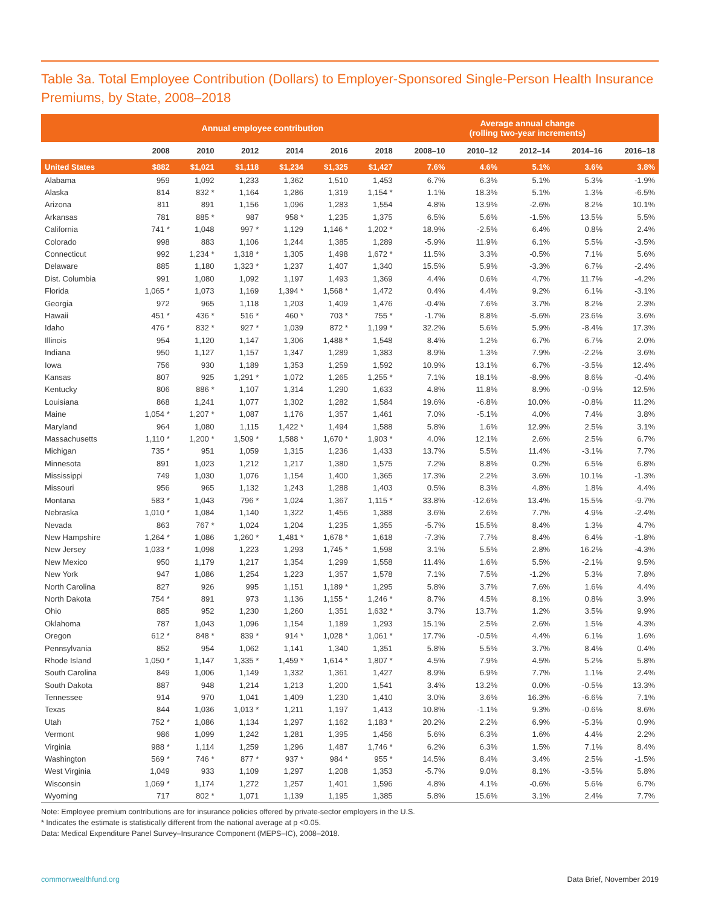Table 3a. Total Employee Contribution (Dollars) to Employer-Sponsored Single-Person Health Insurance Premiums, by State, 2008–2018
| | Annual employee contribution | | | | | | Average annual change (rolling two-year increments) | | | | |
| --- | --- | --- | --- | --- | --- | --- | --- | --- | --- | --- | --- |
| | 2008 | 2010 | 2012 | 2014 | 2016 | 2018 | 2008–10 | 2010–12 | 2012–14 | 2014–16 | 2016–18 |
| United States | $882 | $1,021 | $1,118 | $1,234 | $1,325 | $1,427 | 7.6% | 4.6% | 5.1% | 3.6% | 3.8% |
| Alabama | 959 | 1,092 | 1,233 | 1,362 | 1,510 | 1,453 | 6.7% | 6.3% | 5.1% | 5.3% | -1.9% |
| Alaska | 814 | 832 * | 1,164 | 1,286 | 1,319 | 1,154 * | 1.1% | 18.3% | 5.1% | 1.3% | -6.5% |
| Arizona | 811 | 891 | 1,156 | 1,096 | 1,283 | 1,554 | 4.8% | 13.9% | -2.6% | 8.2% | 10.1% |
| Arkansas | 781 | 885 * | 987 | 958 * | 1,235 | 1,375 | 6.5% | 5.6% | -1.5% | 13.5% | 5.5% |
| California | 741 * | 1,048 | 997 * | 1,129 | 1,146 * | 1,202 * | 18.9% | -2.5% | 6.4% | 0.8% | 2.4% |
| Colorado | 998 | 883 | 1,106 | 1,244 | 1,385 | 1,289 | -5.9% | 11.9% | 6.1% | 5.5% | -3.5% |
| Connecticut | 992 | 1,234 * | 1,318 * | 1,305 | 1,498 | 1,672 * | 11.5% | 3.3% | -0.5% | 7.1% | 5.6% |
| Delaware | 885 | 1,180 | 1,323 * | 1,237 | 1,407 | 1,340 | 15.5% | 5.9% | -3.3% | 6.7% | -2.4% |
| Dist. Columbia | 991 | 1,080 | 1,092 | 1,197 | 1,493 | 1,369 | 4.4% | 0.6% | 4.7% | 11.7% | -4.2% |
| Florida | 1,065 * | 1,073 | 1,169 | 1,394 * | 1,568 * | 1,472 | 0.4% | 4.4% | 9.2% | 6.1% | -3.1% |
| Georgia | 972 | 965 | 1,118 | 1,203 | 1,409 | 1,476 | -0.4% | 7.6% | 3.7% | 8.2% | 2.3% |
| Hawaii | 451 * | 436 * | 516 * | 460 * | 703 * | 755 * | -1.7% | 8.8% | -5.6% | 23.6% | 3.6% |
| Idaho | 476 * | 832 * | 927 * | 1,039 | 872 * | 1,199 * | 32.2% | 5.6% | 5.9% | -8.4% | 17.3% |
| Illinois | 954 | 1,120 | 1,147 | 1,306 | 1,488 * | 1,548 | 8.4% | 1.2% | 6.7% | 6.7% | 2.0% |
| Indiana | 950 | 1,127 | 1,157 | 1,347 | 1,289 | 1,383 | 8.9% | 1.3% | 7.9% | -2.2% | 3.6% |
| Iowa | 756 | 930 | 1,189 | 1,353 | 1,259 | 1,592 | 10.9% | 13.1% | 6.7% | -3.5% | 12.4% |
| Kansas | 807 | 925 | 1,291 * | 1,072 | 1,265 | 1,255 * | 7.1% | 18.1% | -8.9% | 8.6% | -0.4% |
| Kentucky | 806 | 886 * | 1,107 | 1,314 | 1,290 | 1,633 | 4.8% | 11.8% | 8.9% | -0.9% | 12.5% |
| Louisiana | 868 | 1,241 | 1,077 | 1,302 | 1,282 | 1,584 | 19.6% | -6.8% | 10.0% | -0.8% | 11.2% |
| Maine | 1,054 * | 1,207 * | 1,087 | 1,176 | 1,357 | 1,461 | 7.0% | -5.1% | 4.0% | 7.4% | 3.8% |
| Maryland | 964 | 1,080 | 1,115 | 1,422 * | 1,494 | 1,588 | 5.8% | 1.6% | 12.9% | 2.5% | 3.1% |
| Massachusetts | 1,110 * | 1,200 * | 1,509 * | 1,588 * | 1,670 * | 1,903 * | 4.0% | 12.1% | 2.6% | 2.5% | 6.7% |
| Michigan | 735 * | 951 | 1,059 | 1,315 | 1,236 | 1,433 | 13.7% | 5.5% | 11.4% | -3.1% | 7.7% |
| Minnesota | 891 | 1,023 | 1,212 | 1,217 | 1,380 | 1,575 | 7.2% | 8.8% | 0.2% | 6.5% | 6.8% |
| Mississippi | 749 | 1,030 | 1,076 | 1,154 | 1,400 | 1,365 | 17.3% | 2.2% | 3.6% | 10.1% | -1.3% |
| Missouri | 956 | 965 | 1,132 | 1,243 | 1,288 | 1,403 | 0.5% | 8.3% | 4.8% | 1.8% | 4.4% |
| Montana | 583 * | 1,043 | 796 * | 1,024 | 1,367 | 1,115 * | 33.8% | -12.6% | 13.4% | 15.5% | -9.7% |
| Nebraska | 1,010 * | 1,084 | 1,140 | 1,322 | 1,456 | 1,388 | 3.6% | 2.6% | 7.7% | 4.9% | -2.4% |
| Nevada | 863 | 767 * | 1,024 | 1,204 | 1,235 | 1,355 | -5.7% | 15.5% | 8.4% | 1.3% | 4.7% |
| New Hampshire | 1,264 * | 1,086 | 1,260 * | 1,481 * | 1,678 * | 1,618 | -7.3% | 7.7% | 8.4% | 6.4% | -1.8% |
| New Jersey | 1,033 * | 1,098 | 1,223 | 1,293 | 1,745 * | 1,598 | 3.1% | 5.5% | 2.8% | 16.2% | -4.3% |
| New Mexico | 950 | 1,179 | 1,217 | 1,354 | 1,299 | 1,558 | 11.4% | 1.6% | 5.5% | -2.1% | 9.5% |
| New York | 947 | 1,086 | 1,254 | 1,223 | 1,357 | 1,578 | 7.1% | 7.5% | -1.2% | 5.3% | 7.8% |
| North Carolina | 827 | 926 | 995 | 1,151 | 1,189 * | 1,295 | 5.8% | 3.7% | 7.6% | 1.6% | 4.4% |
| North Dakota | 754 * | 891 | 973 | 1,136 | 1,155 * | 1,246 * | 8.7% | 4.5% | 8.1% | 0.8% | 3.9% |
| Ohio | 885 | 952 | 1,230 | 1,260 | 1,351 | 1,632 * | 3.7% | 13.7% | 1.2% | 3.5% | 9.9% |
| Oklahoma | 787 | 1,043 | 1,096 | 1,154 | 1,189 | 1,293 | 15.1% | 2.5% | 2.6% | 1.5% | 4.3% |
| Oregon | 612 * | 848 * | 839 * | 914 * | 1,028 * | 1,061 * | 17.7% | -0.5% | 4.4% | 6.1% | 1.6% |
| Pennsylvania | 852 | 954 | 1,062 | 1,141 | 1,340 | 1,351 | 5.8% | 5.5% | 3.7% | 8.4% | 0.4% |
| Rhode Island | 1,050 * | 1,147 | 1,335 * | 1,459 * | 1,614 * | 1,807 * | 4.5% | 7.9% | 4.5% | 5.2% | 5.8% |
| South Carolina | 849 | 1,006 | 1,149 | 1,332 | 1,361 | 1,427 | 8.9% | 6.9% | 7.7% | 1.1% | 2.4% |
| South Dakota | 887 | 948 | 1,214 | 1,213 | 1,200 | 1,541 | 3.4% | 13.2% | 0.0% | -0.5% | 13.3% |
| Tennessee | 914 | 970 | 1,041 | 1,409 | 1,230 | 1,410 | 3.0% | 3.6% | 16.3% | -6.6% | 7.1% |
| Texas | 844 | 1,036 | 1,013 * | 1,211 | 1,197 | 1,413 | 10.8% | -1.1% | 9.3% | -0.6% | 8.6% |
| Utah | 752 * | 1,086 | 1,134 | 1,297 | 1,162 | 1,183 * | 20.2% | 2.2% | 6.9% | -5.3% | 0.9% |
| Vermont | 986 | 1,099 | 1,242 | 1,281 | 1,395 | 1,456 | 5.6% | 6.3% | 1.6% | 4.4% | 2.2% |
| Virginia | 988 * | 1,114 | 1,259 | 1,296 | 1,487 | 1,746 * | 6.2% | 6.3% | 1.5% | 7.1% | 8.4% |
| Washington | 569 * | 746 * | 877 * | 937 * | 984 * | 955 * | 14.5% | 8.4% | 3.4% | 2.5% | -1.5% |
| West Virginia | 1,049 | 933 | 1,109 | 1,297 | 1,208 | 1,353 | -5.7% | 9.0% | 8.1% | -3.5% | 5.8% |
| Wisconsin | 1,069 * | 1,174 | 1,272 | 1,257 | 1,401 | 1,596 | 4.8% | 4.1% | -0.6% | 5.6% | 6.7% |
| Wyoming | 717 | 802 * | 1,071 | 1,139 | 1,195 | 1,385 | 5.8% | 15.6% | 3.1% | 2.4% | 7.7% |
Note: Employee premium contributions are for insurance policies offered by private-sector employers in the U.S.
* Indicates the estimate is statistically different from the national average at p <0.05.
Data: Medical Expenditure Panel Survey–Insurance Component (MEPS–IC), 2008–2018.
commonwealthfund.org Data Brief, November 2019